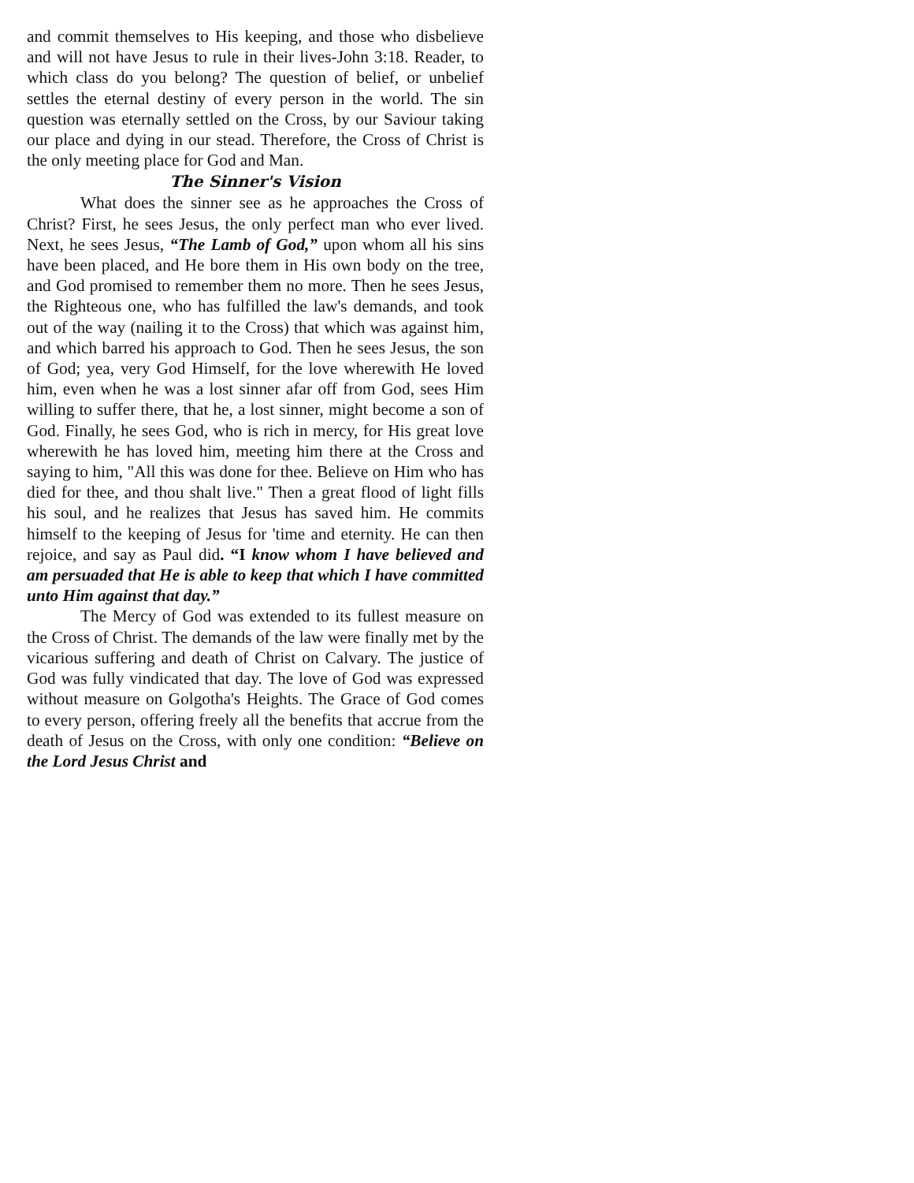and commit themselves to His keeping, and those who disbelieve and will not have Jesus to rule in their lives-John 3:18. Reader, to which class do you belong? The question of belief, or unbelief settles the eternal destiny of every person in the world. The sin question was eternally settled on the Cross, by our Saviour taking our place and dying in our stead. Therefore, the Cross of Christ is the only meeting place for God and Man.
The Sinner's Vision
What does the sinner see as he approaches the Cross of Christ? First, he sees Jesus, the only perfect man who ever lived. Next, he sees Jesus, “The Lamb of God,” upon whom all his sins have been placed, and He bore them in His own body on the tree, and God promised to remember them no more. Then he sees Jesus, the Righteous one, who has fulfilled the law's demands, and took out of the way (nailing it to the Cross) that which was against him, and which barred his approach to God. Then he sees Jesus, the son of God; yea, very God Himself, for the love wherewith He loved him, even when he was a lost sinner afar off from God, sees Him willing to suffer there, that he, a lost sinner, might become a son of God. Finally, he sees God, who is rich in mercy, for His great love wherewith he has loved him, meeting him there at the Cross and saying to him, "All this was done for thee. Believe on Him who has died for thee, and thou shalt live." Then a great flood of light fills his soul, and he realizes that Jesus has saved him. He commits himself to the keeping of Jesus for 'time and eternity. He can then rejoice, and say as Paul did. “I know whom I have believed and am persuaded that He is able to keep that which I have committed unto Him against that day.”
The Mercy of God was extended to its fullest measure on the Cross of Christ. The demands of the law were finally met by the vicarious suffering and death of Christ on Calvary. The justice of God was fully vindicated that day. The love of God was expressed without measure on Golgotha's Heights. The Grace of God comes to every person, offering freely all the benefits that accrue from the death of Jesus on the Cross, with only one condition: “Believe on the Lord Jesus Christ and